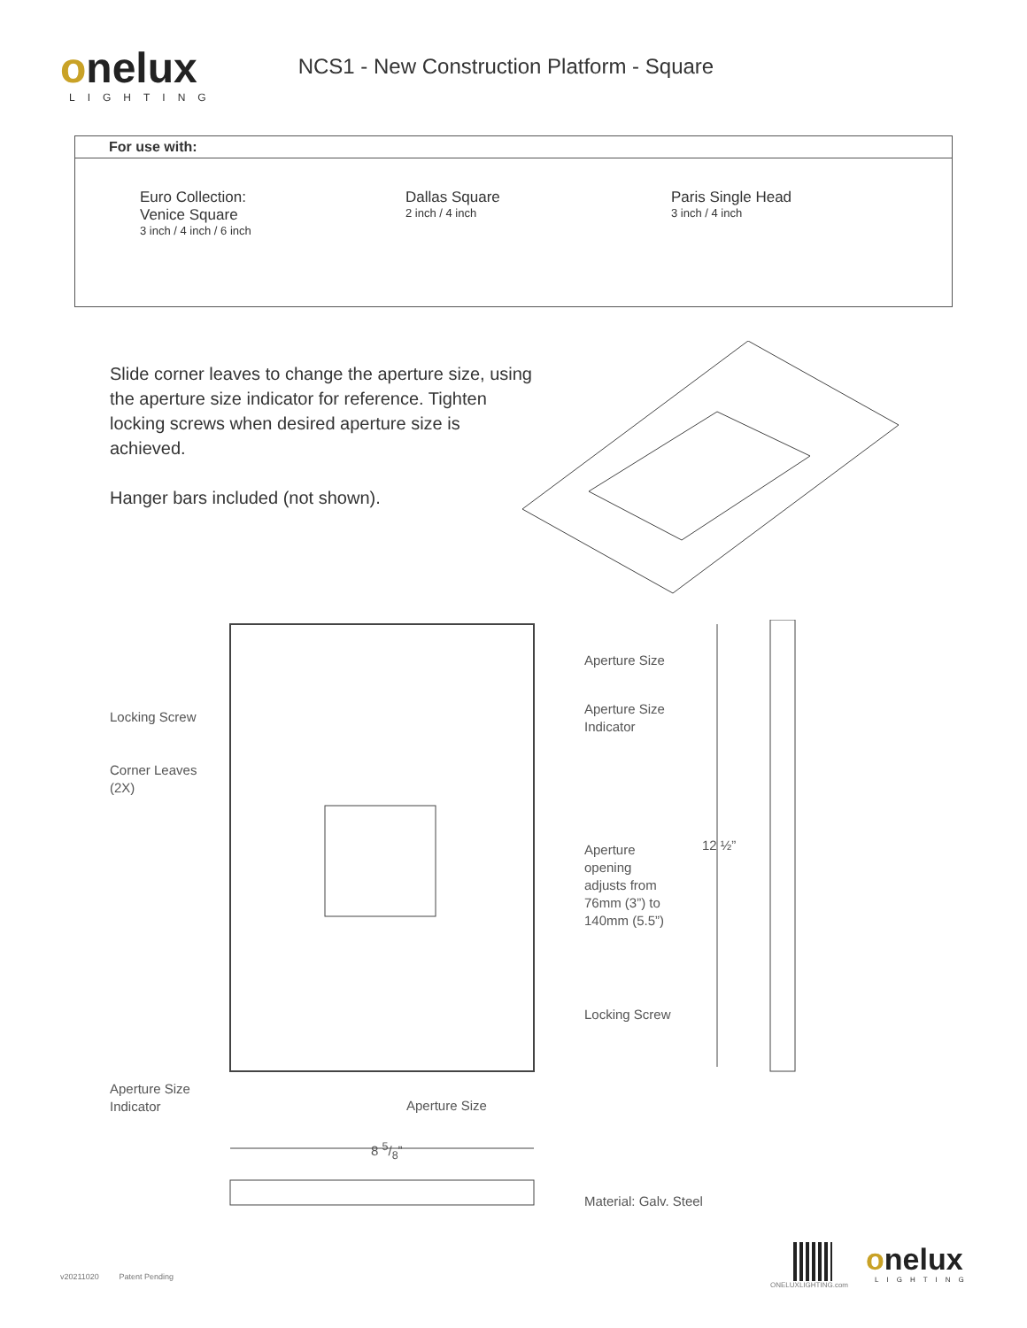onelux
LIGHTING
NCS1 - New Construction Platform - Square
For use with:
Euro Collection:
Venice Square
3 inch / 4 inch / 6 inch
Dallas Square
2 inch / 4 inch
Paris Single Head
3 inch / 4 inch
Slide corner leaves to change the aperture size, using the aperture size indicator for reference. Tighten locking screws when desired aperture size is achieved.
Hanger bars included (not shown).
Locking Screw
Corner Leaves
(2X)
Aperture Size
Aperture Size
Indicator
Aperture
opening
adjusts from
76mm (3”) to
140mm (5.5”)
12 ½”
Locking Screw
Aperture Size
Indicator
Aperture Size
8 5/8”
Material: Galv. Steel
v20211020 Patent Pending
ONELUXLIGHTING.com
onelux
LIGHTING